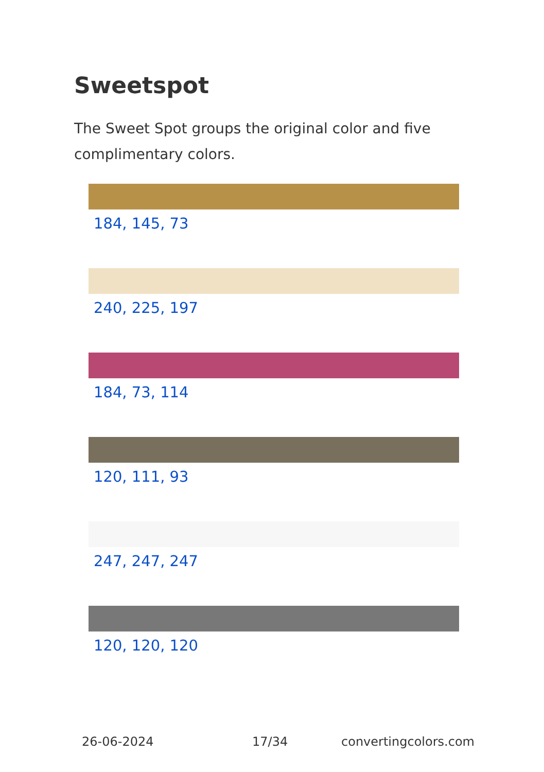Sweetspot
The Sweet Spot groups the original color and five complimentary colors.
184, 145, 73
240, 225, 197
184, 73, 114
120, 111, 93
247, 247, 247
120, 120, 120
26-06-2024 17/34 convertingcolors.com